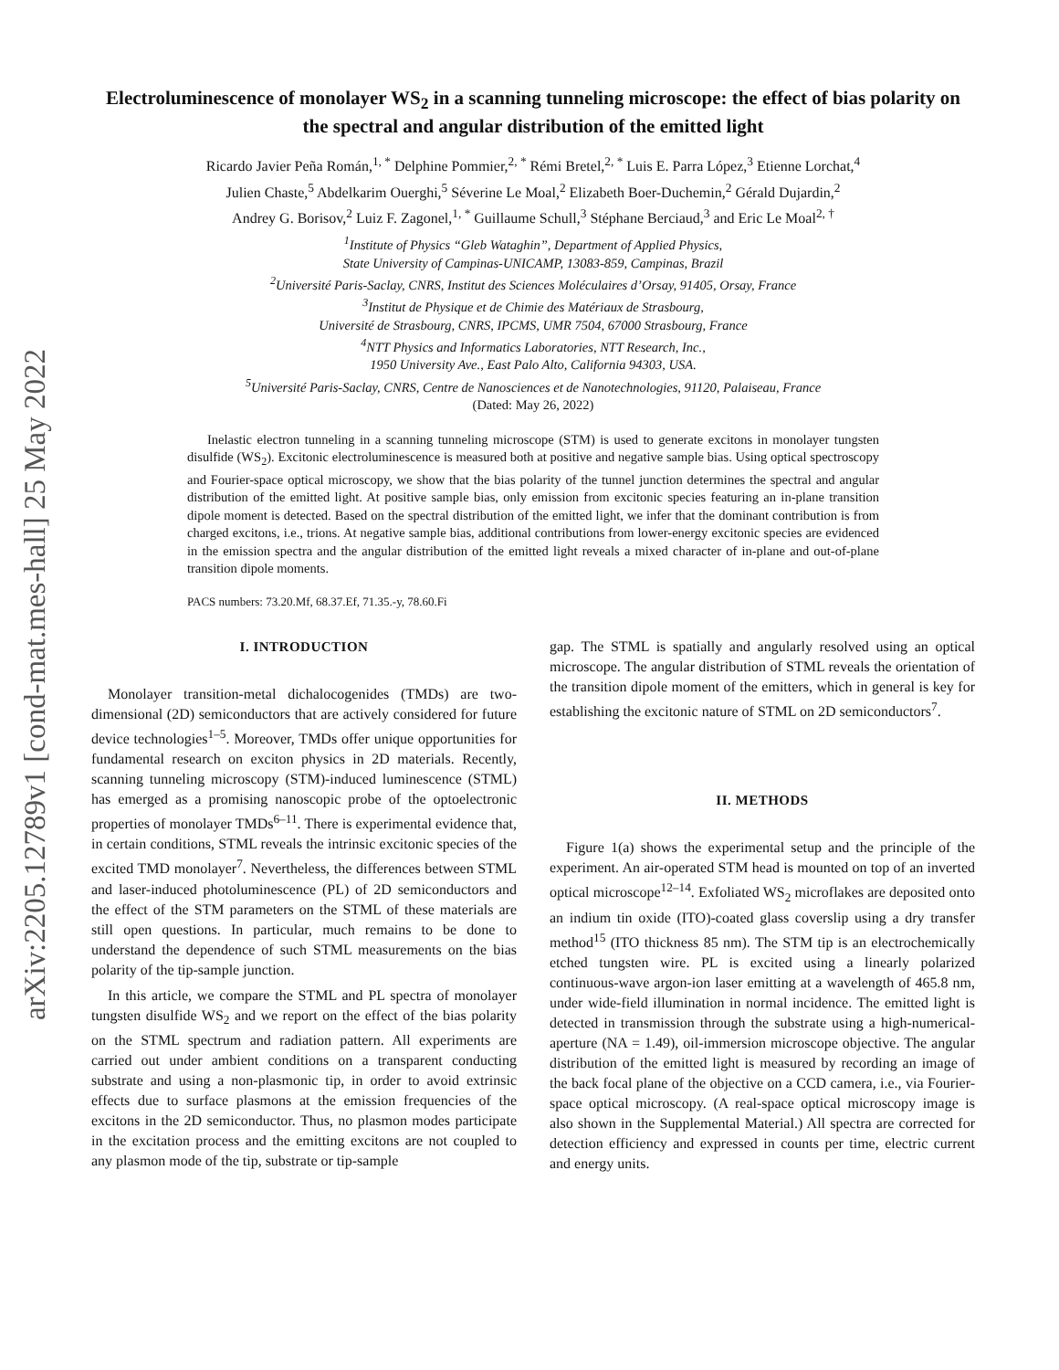arXiv:2205.12789v1 [cond-mat.mes-hall] 25 May 2022
Electroluminescence of monolayer WS<sub>2</sub> in a scanning tunneling microscope: the effect of bias polarity on the spectral and angular distribution of the emitted light
Ricardo Javier Peña Román,<sup>1, *</sup> Delphine Pommier,<sup>2, *</sup> Rémi Bretel,<sup>2, *</sup> Luis E. Parra López,<sup>3</sup> Etienne Lorchat,<sup>4</sup>
Julien Chaste,<sup>5</sup> Abdelkarim Ouerghi,<sup>5</sup> Séverine Le Moal,<sup>2</sup> Elizabeth Boer-Duchemin,<sup>2</sup> Gérald Dujardin,<sup>2</sup>
Andrey G. Borisov,<sup>2</sup> Luiz F. Zagonel,<sup>1, *</sup> Guillaume Schull,<sup>3</sup> Stéphane Berciaud,<sup>3</sup> and Eric Le Moal<sup>2, †</sup>
<sup>1</sup> Institute of Physics “Gleb Wataghin”, Department of Applied Physics,
State University of Campinas-UNICAMP, 13083-859, Campinas, Brazil
<sup>2</sup> Université Paris-Saclay, CNRS, Institut des Sciences Moléculaires d’Orsay, 91405, Orsay, France
<sup>3</sup> Institut de Physique et de Chimie des Matériaux de Strasbourg,
Université de Strasbourg, CNRS, IPCMS, UMR 7504, 67000 Strasbourg, France
<sup>4</sup> NTT Physics and Informatics Laboratories, NTT Research, Inc.,
1950 University Ave., East Palo Alto, California 94303, USA.
<sup>5</sup> Université Paris-Saclay, CNRS, Centre de Nanosciences et de Nanotechnologies, 91120, Palaiseau, France
(Dated: May 26, 2022)
Inelastic electron tunneling in a scanning tunneling microscope (STM) is used to generate excitons in monolayer tungsten disulfide (WS<sub>2</sub>). Excitonic electroluminescence is measured both at positive and negative sample bias. Using optical spectroscopy and Fourier-space optical microscopy, we show that the bias polarity of the tunnel junction determines the spectral and angular distribution of the emitted light. At positive sample bias, only emission from excitonic species featuring an in-plane transition dipole moment is detected. Based on the spectral distribution of the emitted light, we infer that the dominant contribution is from charged excitons, i.e., trions. At negative sample bias, additional contributions from lower-energy excitonic species are evidenced in the emission spectra and the angular distribution of the emitted light reveals a mixed character of in-plane and out-of-plane transition dipole moments.
PACS numbers: 73.20.Mf, 68.37.Ef, 71.35.-y, 78.60.Fi
I. INTRODUCTION
Monolayer transition-metal dichalocogenides (TMDs) are two-dimensional (2D) semiconductors that are actively considered for future device technologies<sup>1–5</sup>. Moreover, TMDs offer unique opportunities for fundamental research on exciton physics in 2D materials. Recently, scanning tunneling microscopy (STM)-induced luminescence (STML) has emerged as a promising nanoscopic probe of the optoelectronic properties of monolayer TMDs<sup>6–11</sup>. There is experimental evidence that, in certain conditions, STML reveals the intrinsic excitonic species of the excited TMD monolayer<sup>7</sup>. Nevertheless, the differences between STML and laser-induced photoluminescence (PL) of 2D semiconductors and the effect of the STM parameters on the STML of these materials are still open questions. In particular, much remains to be done to understand the dependence of such STML measurements on the bias polarity of the tip-sample junction.
In this article, we compare the STML and PL spectra of monolayer tungsten disulfide WS<sub>2</sub> and we report on the effect of the bias polarity on the STML spectrum and radiation pattern. All experiments are carried out under ambient conditions on a transparent conducting substrate and using a non-plasmonic tip, in order to avoid extrinsic effects due to surface plasmons at the emission frequencies of the excitons in the 2D semiconductor. Thus, no plasmon modes participate in the excitation process and the emitting excitons are not coupled to any plasmon mode of the tip, substrate or tip-sample
gap. The STML is spatially and angularly resolved using an optical microscope. The angular distribution of STML reveals the orientation of the transition dipole moment of the emitters, which in general is key for establishing the excitonic nature of STML on 2D semiconductors<sup>7</sup>.
II. METHODS
Figure 1(a) shows the experimental setup and the principle of the experiment. An air-operated STM head is mounted on top of an inverted optical microscope<sup>12–14</sup>. Exfoliated WS<sub>2</sub> microflakes are deposited onto an indium tin oxide (ITO)-coated glass coverslip using a dry transfer method<sup>15</sup> (ITO thickness 85 nm). The STM tip is an electrochemically etched tungsten wire. PL is excited using a linearly polarized continuous-wave argon-ion laser emitting at a wavelength of 465.8 nm, under wide-field illumination in normal incidence. The emitted light is detected in transmission through the substrate using a high-numerical-aperture (NA = 1.49), oil-immersion microscope objective. The angular distribution of the emitted light is measured by recording an image of the back focal plane of the objective on a CCD camera, i.e., via Fourier-space optical microscopy. (A real-space optical microscopy image is also shown in the Supplemental Material.) All spectra are corrected for detection efficiency and expressed in counts per time, electric current and energy units.